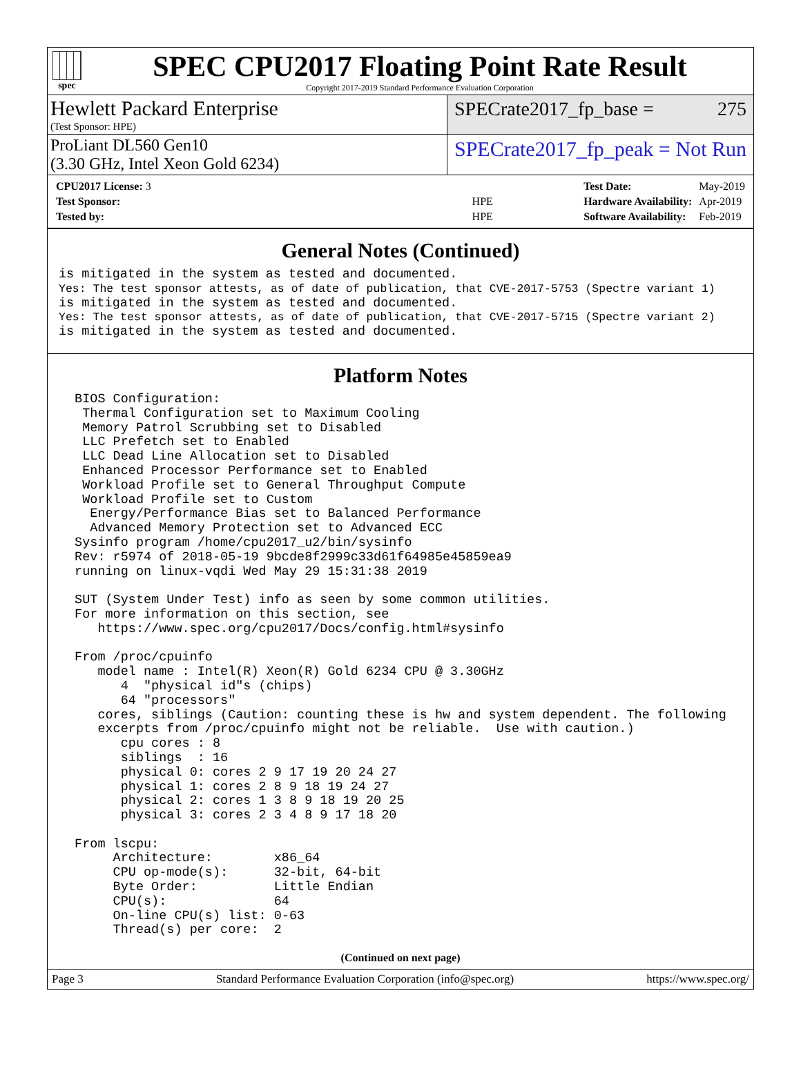spec
SPEC CPU2017 Floating Point Rate Result
Copyright 2017-2019 Standard Performance Evaluation Corporation
Hewlett Packard Enterprise
(Test Sponsor: HPE)
SPECrate2017_fp_base = 275
ProLiant DL560 Gen10
(3.30 GHz, Intel Xeon Gold 6234)
SPECrate2017_fp_peak = Not Run
| CPU2017 License: 3 | |
| Test Sponsor: | HPE |
| Tested by: | HPE |
| Test Date: | May-2019 |
| Hardware Availability: | Apr-2019 |
| Software Availability: | Feb-2019 |
General Notes (Continued)
is mitigated in the system as tested and documented.
Yes: The test sponsor attests, as of date of publication, that CVE-2017-5753 (Spectre variant 1)
is mitigated in the system as tested and documented.
Yes: The test sponsor attests, as of date of publication, that CVE-2017-5715 (Spectre variant 2)
is mitigated in the system as tested and documented.
Platform Notes
 BIOS Configuration:
  Thermal Configuration set to Maximum Cooling
  Memory Patrol Scrubbing set to Disabled
  LLC Prefetch set to Enabled
  LLC Dead Line Allocation set to Disabled
  Enhanced Processor Performance set to Enabled
  Workload Profile set to General Throughput Compute
  Workload Profile set to Custom
   Energy/Performance Bias set to Balanced Performance
   Advanced Memory Protection set to Advanced ECC
 Sysinfo program /home/cpu2017_u2/bin/sysinfo
 Rev: r5974 of 2018-05-19 9bcde8f2999c33d61f64985e45859ea9
 running on linux-vqdi Wed May 29 15:31:38 2019

 SUT (System Under Test) info as seen by some common utilities.
 For more information on this section, see
    https://www.spec.org/cpu2017/Docs/config.html#sysinfo

 From /proc/cpuinfo
    model name : Intel(R) Xeon(R) Gold 6234 CPU @ 3.30GHz
       4  "physical id"s (chips)
       64 "processors"
    cores, siblings (Caution: counting these is hw and system dependent. The following
    excerpts from /proc/cpuinfo might not be reliable.  Use with caution.)
       cpu cores : 8
       siblings  : 16
       physical 0: cores 2 9 17 19 20 24 27
       physical 1: cores 2 8 9 18 19 24 27
       physical 2: cores 1 3 8 9 18 19 20 25
       physical 3: cores 2 3 4 8 9 17 18 20

 From lscpu:
      Architecture:        x86_64
      CPU op-mode(s):      32-bit, 64-bit
      Byte Order:          Little Endian
      CPU(s):              64
      On-line CPU(s) list: 0-63
      Thread(s) per core:  2
(Continued on next page)
Page 3 Standard Performance Evaluation Corporation (info@spec.org) https://www.spec.org/